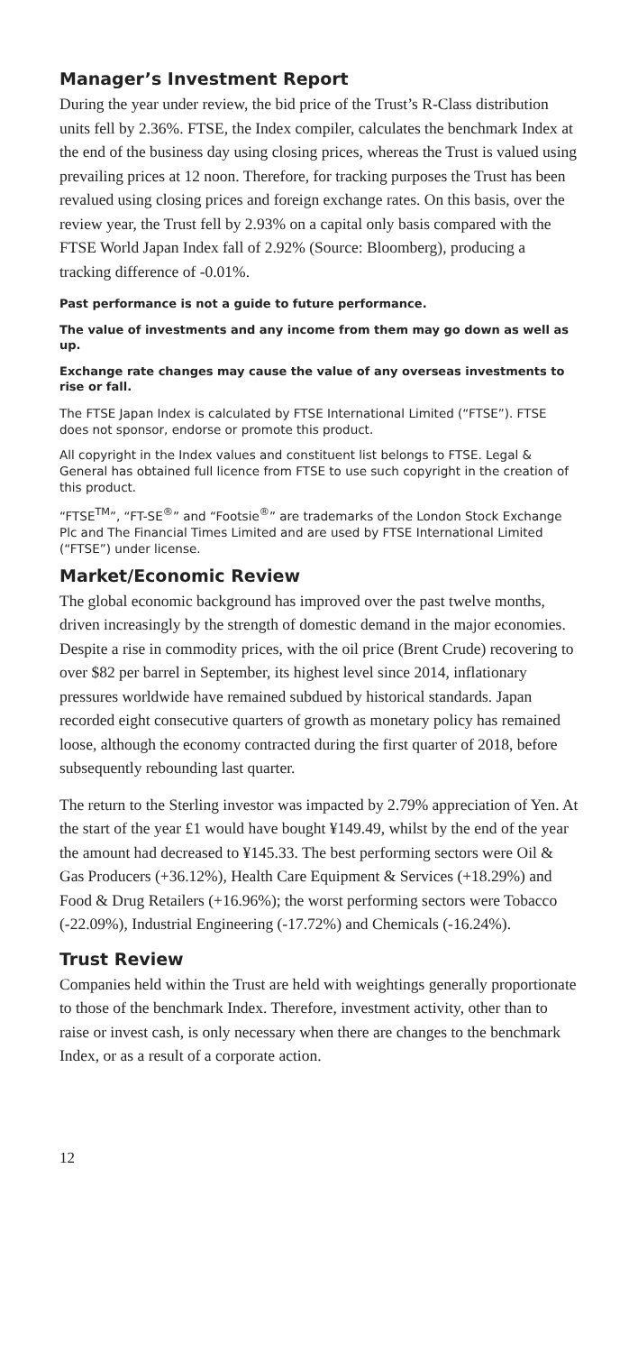Manager’s Investment Report
During the year under review, the bid price of the Trust’s R-Class distribution units fell by 2.36%. FTSE, the Index compiler, calculates the benchmark Index at the end of the business day using closing prices, whereas the Trust is valued using prevailing prices at 12 noon. Therefore, for tracking purposes the Trust has been revalued using closing prices and foreign exchange rates. On this basis, over the review year, the Trust fell by 2.93% on a capital only basis compared with the FTSE World Japan Index fall of 2.92% (Source: Bloomberg), producing a tracking difference of -0.01%.
Past performance is not a guide to future performance.
The value of investments and any income from them may go down as well as up.
Exchange rate changes may cause the value of any overseas investments to rise or fall.
The FTSE Japan Index is calculated by FTSE International Limited (“FTSE”). FTSE does not sponsor, endorse or promote this product.
All copyright in the Index values and constituent list belongs to FTSE. Legal & General has obtained full licence from FTSE to use such copyright in the creation of this product.
“FTSE<sup>TM</sup>”, “FT-SE<sup>®</sup>” and “Footsie<sup>®</sup>” are trademarks of the London Stock Exchange Plc and The Financial Times Limited and are used by FTSE International Limited (“FTSE”) under license.
Market/Economic Review
The global economic background has improved over the past twelve months, driven increasingly by the strength of domestic demand in the major economies. Despite a rise in commodity prices, with the oil price (Brent Crude) recovering to over $82 per barrel in September, its highest level since 2014, inflationary pressures worldwide have remained subdued by historical standards. Japan recorded eight consecutive quarters of growth as monetary policy has remained loose, although the economy contracted during the first quarter of 2018, before subsequently rebounding last quarter.
The return to the Sterling investor was impacted by 2.79% appreciation of Yen. At the start of the year £1 would have bought ¥149.49, whilst by the end of the year the amount had decreased to ¥145.33. The best performing sectors were Oil & Gas Producers (+36.12%), Health Care Equipment & Services (+18.29%) and Food & Drug Retailers (+16.96%); the worst performing sectors were Tobacco (-22.09%), Industrial Engineering (-17.72%) and Chemicals (-16.24%).
Trust Review
Companies held within the Trust are held with weightings generally proportionate to those of the benchmark Index. Therefore, investment activity, other than to raise or invest cash, is only necessary when there are changes to the benchmark Index, or as a result of a corporate action.
12